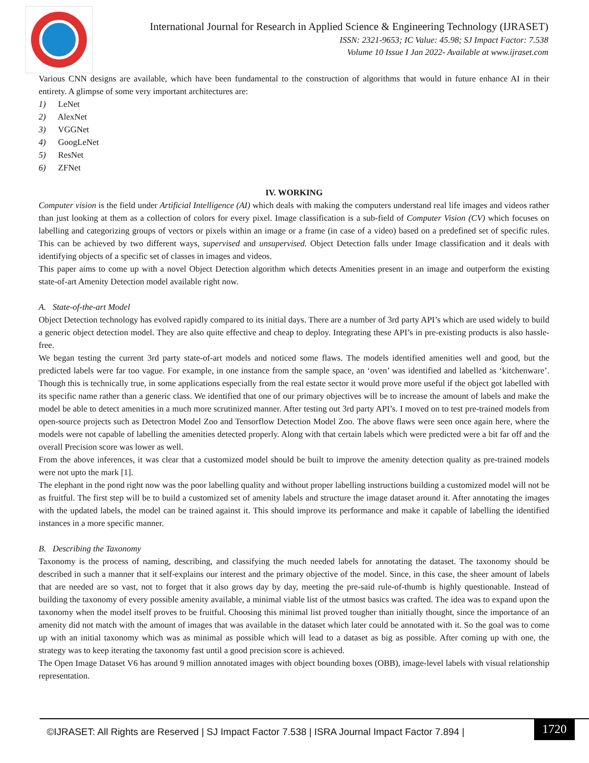International Journal for Research in Applied Science & Engineering Technology (IJRASET)
ISSN: 2321-9653; IC Value: 45.98; SJ Impact Factor: 7.538
Volume 10 Issue I Jan 2022- Available at www.ijraset.com
Various CNN designs are available, which have been fundamental to the construction of algorithms that would in future enhance AI in their entirety. A glimpse of some very important architectures are:
1) LeNet
2) AlexNet
3) VGGNet
4) GoogLeNet
5) ResNet
6) ZFNet
IV. WORKING
Computer vision is the field under Artificial Intelligence (AI) which deals with making the computers understand real life images and videos rather than just looking at them as a collection of colors for every pixel. Image classification is a sub-field of Computer Vision (CV) which focuses on labelling and categorizing groups of vectors or pixels within an image or a frame (in case of a video) based on a predefined set of specific rules. This can be achieved by two different ways, supervised and unsupervised. Object Detection falls under Image classification and it deals with identifying objects of a specific set of classes in images and videos.
This paper aims to come up with a novel Object Detection algorithm which detects Amenities present in an image and outperform the existing state-of-art Amenity Detection model available right now.
A. State-of-the-art Model
Object Detection technology has evolved rapidly compared to its initial days. There are a number of 3rd party API’s which are used widely to build a generic object detection model. They are also quite effective and cheap to deploy. Integrating these API’s in pre-existing products is also hassle-free.
We began testing the current 3rd party state-of-art models and noticed some flaws. The models identified amenities well and good, but the predicted labels were far too vague. For example, in one instance from the sample space, an ‘oven’ was identified and labelled as ‘kitchenware’. Though this is technically true, in some applications especially from the real estate sector it would prove more useful if the object got labelled with its specific name rather than a generic class. We identified that one of our primary objectives will be to increase the amount of labels and make the model be able to detect amenities in a much more scrutinized manner. After testing out 3rd party API’s. I moved on to test pre-trained models from open-source projects such as Detectron Model Zoo and Tensorflow Detection Model Zoo. The above flaws were seen once again here, where the models were not capable of labelling the amenities detected properly. Along with that certain labels which were predicted were a bit far off and the overall Precision score was lower as well.
From the above inferences, it was clear that a customized model should be built to improve the amenity detection quality as pre-trained models were not upto the mark [1].
The elephant in the pond right now was the poor labelling quality and without proper labelling instructions building a customized model will not be as fruitful. The first step will be to build a customized set of amenity labels and structure the image dataset around it. After annotating the images with the updated labels, the model can be trained against it. This should improve its performance and make it capable of labelling the identified instances in a more specific manner.
B. Describing the Taxonomy
Taxonomy is the process of naming, describing, and classifying the much needed labels for annotating the dataset. The taxonomy should be described in such a manner that it self-explains our interest and the primary objective of the model. Since, in this case, the sheer amount of labels that are needed are so vast, not to forget that it also grows day by day, meeting the pre-said rule-of-thumb is highly questionable. Instead of building the taxonomy of every possible amenity available, a minimal viable list of the utmost basics was crafted. The idea was to expand upon the taxonomy when the model itself proves to be fruitful. Choosing this minimal list proved tougher than initially thought, since the importance of an amenity did not match with the amount of images that was available in the dataset which later could be annotated with it. So the goal was to come up with an initial taxonomy which was as minimal as possible which will lead to a dataset as big as possible. After coming up with one, the strategy was to keep iterating the taxonomy fast until a good precision score is achieved.
The Open Image Dataset V6 has around 9 million annotated images with object bounding boxes (OBB), image-level labels with visual relationship representation.
©IJRASET: All Rights are Reserved | SJ Impact Factor 7.538 | ISRA Journal Impact Factor 7.894 | 1720